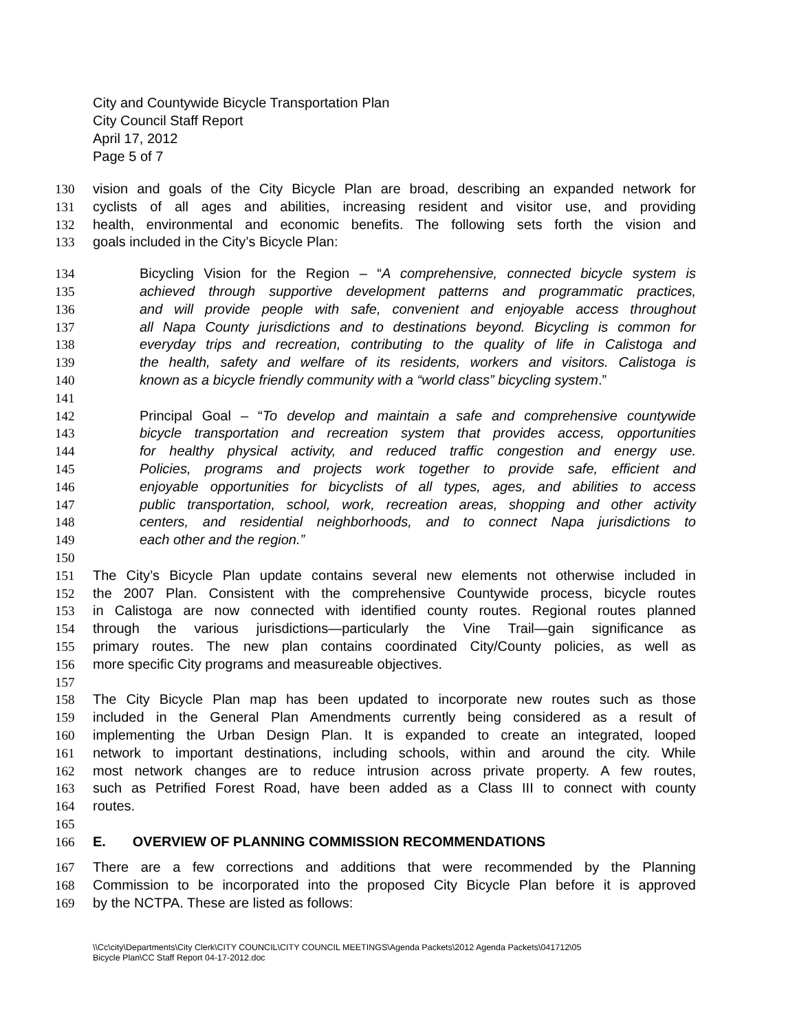City and Countywide Bicycle Transportation Plan
City Council Staff Report
April 17, 2012
Page 5 of 7
130 vision and goals of the City Bicycle Plan are broad, describing an expanded network for
131 cyclists of all ages and abilities, increasing resident and visitor use, and providing
132 health, environmental and economic benefits. The following sets forth the vision and
133 goals included in the City’s Bicycle Plan:
134 Bicycling Vision for the Region – “A comprehensive, connected bicycle system is
135 achieved through supportive development patterns and programmatic practices,
136 and will provide people with safe, convenient and enjoyable access throughout
137 all Napa County jurisdictions and to destinations beyond. Bicycling is common for
138 everyday trips and recreation, contributing to the quality of life in Calistoga and
139 the health, safety and welfare of its residents, workers and visitors. Calistoga is
140 known as a bicycle friendly community with a “world class” bicycling system.”
141
142 Principal Goal – “To develop and maintain a safe and comprehensive countywide
143 bicycle transportation and recreation system that provides access, opportunities
144 for healthy physical activity, and reduced traffic congestion and energy use.
145 Policies, programs and projects work together to provide safe, efficient and
146 enjoyable opportunities for bicyclists of all types, ages, and abilities to access
147 public transportation, school, work, recreation areas, shopping and other activity
148 centers, and residential neighborhoods, and to connect Napa jurisdictions to
149 each other and the region.”
150
151 The City’s Bicycle Plan update contains several new elements not otherwise included in
152 the 2007 Plan. Consistent with the comprehensive Countywide process, bicycle routes
153 in Calistoga are now connected with identified county routes. Regional routes planned
154 through the various jurisdictions—particularly the Vine Trail—gain significance as
155 primary routes. The new plan contains coordinated City/County policies, as well as
156 more specific City programs and measureable objectives.
157
158 The City Bicycle Plan map has been updated to incorporate new routes such as those
159 included in the General Plan Amendments currently being considered as a result of
160 implementing the Urban Design Plan. It is expanded to create an integrated, looped
161 network to important destinations, including schools, within and around the city. While
162 most network changes are to reduce intrusion across private property. A few routes,
163 such as Petrified Forest Road, have been added as a Class III to connect with county
164 routes.
165
166 E. OVERVIEW OF PLANNING COMMISSION RECOMMENDATIONS
167 There are a few corrections and additions that were recommended by the Planning
168 Commission to be incorporated into the proposed City Bicycle Plan before it is approved
169 by the NCTPA. These are listed as follows:
\\Cc\city\Departments\City Clerk\CITY COUNCIL\CITY COUNCIL MEETINGS\Agenda Packets\2012 Agenda Packets\041712\05
Bicycle Plan\CC Staff Report 04-17-2012.doc